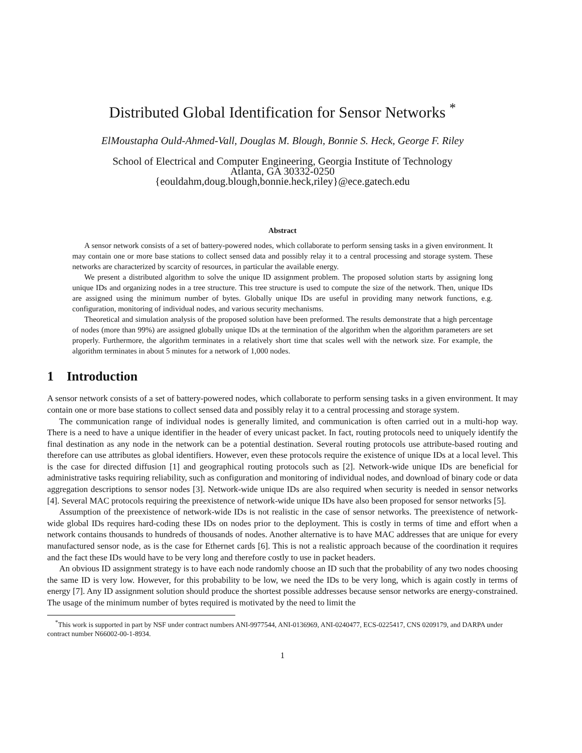Distributed Global Identification for Sensor Networks <sup>*</sup>
ElMoustapha Ould-Ahmed-Vall, Douglas M. Blough, Bonnie S. Heck, George F. Riley
School of Electrical and Computer Engineering, Georgia Institute of Technology
Atlanta, GA 30332-0250
{eouldahm,doug.blough,bonnie.heck,riley}@ece.gatech.edu
Abstract
A sensor network consists of a set of battery-powered nodes, which collaborate to perform sensing tasks in a given environment. It may contain one or more base stations to collect sensed data and possibly relay it to a central processing and storage system. These networks are characterized by scarcity of resources, in particular the available energy.
We present a distributed algorithm to solve the unique ID assignment problem. The proposed solution starts by assigning long unique IDs and organizing nodes in a tree structure. This tree structure is used to compute the size of the network. Then, unique IDs are assigned using the minimum number of bytes. Globally unique IDs are useful in providing many network functions, e.g. configuration, monitoring of individual nodes, and various security mechanisms.
Theoretical and simulation analysis of the proposed solution have been preformed. The results demonstrate that a high percentage of nodes (more than 99%) are assigned globally unique IDs at the termination of the algorithm when the algorithm parameters are set properly. Furthermore, the algorithm terminates in a relatively short time that scales well with the network size. For example, the algorithm terminates in about 5 minutes for a network of 1,000 nodes.
1 Introduction
A sensor network consists of a set of battery-powered nodes, which collaborate to perform sensing tasks in a given environment. It may contain one or more base stations to collect sensed data and possibly relay it to a central processing and storage system.
The communication range of individual nodes is generally limited, and communication is often carried out in a multi-hop way. There is a need to have a unique identifier in the header of every unicast packet. In fact, routing protocols need to uniquely identify the final destination as any node in the network can be a potential destination. Several routing protocols use attribute-based routing and therefore can use attributes as global identifiers. However, even these protocols require the existence of unique IDs at a local level. This is the case for directed diffusion [1] and geographical routing protocols such as [2]. Network-wide unique IDs are beneficial for administrative tasks requiring reliability, such as configuration and monitoring of individual nodes, and download of binary code or data aggregation descriptions to sensor nodes [3]. Network-wide unique IDs are also required when security is needed in sensor networks [4]. Several MAC protocols requiring the preexistence of network-wide unique IDs have also been proposed for sensor networks [5].
Assumption of the preexistence of network-wide IDs is not realistic in the case of sensor networks. The preexistence of network-wide global IDs requires hard-coding these IDs on nodes prior to the deployment. This is costly in terms of time and effort when a network contains thousands to hundreds of thousands of nodes. Another alternative is to have MAC addresses that are unique for every manufactured sensor node, as is the case for Ethernet cards [6]. This is not a realistic approach because of the coordination it requires and the fact these IDs would have to be very long and therefore costly to use in packet headers.
An obvious ID assignment strategy is to have each node randomly choose an ID such that the probability of any two nodes choosing the same ID is very low. However, for this probability to be low, we need the IDs to be very long, which is again costly in terms of energy [7]. Any ID assignment solution should produce the shortest possible addresses because sensor networks are energy-constrained. The usage of the minimum number of bytes required is motivated by the need to limit the
<sup>*</sup> This work is supported in part by NSF under contract numbers ANI-9977544, ANI-0136969, ANI-0240477, ECS-0225417, CNS 0209179, and DARPA under contract number N66002-00-1-8934.
1